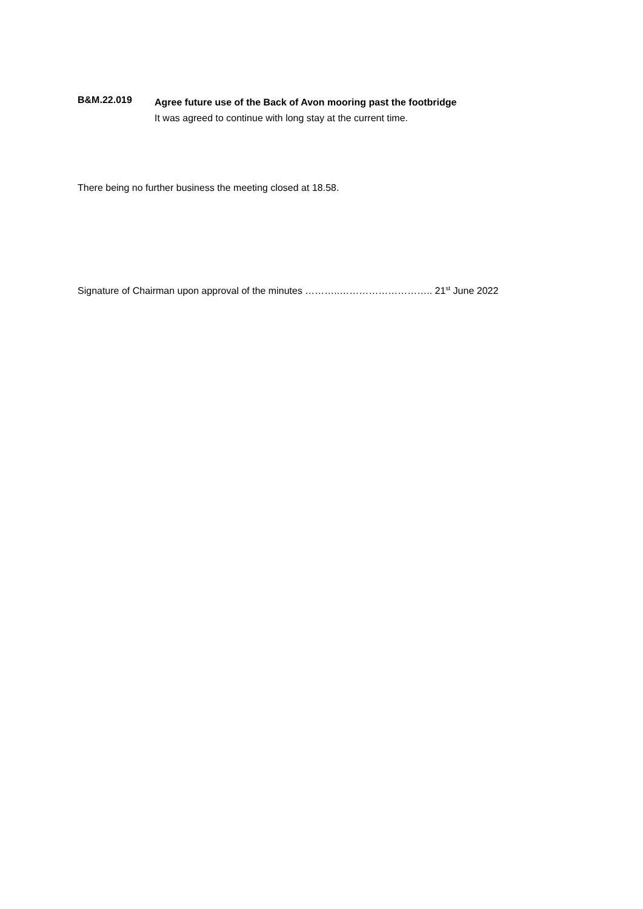B&M.22.019
Agree future use of the Back of Avon mooring past the footbridge
It was agreed to continue with long stay at the current time.
There being no further business the meeting closed at 18.58.
Signature of Chairman upon approval of the minutes ………..……………………….. 21<sup>st</sup> June 2022